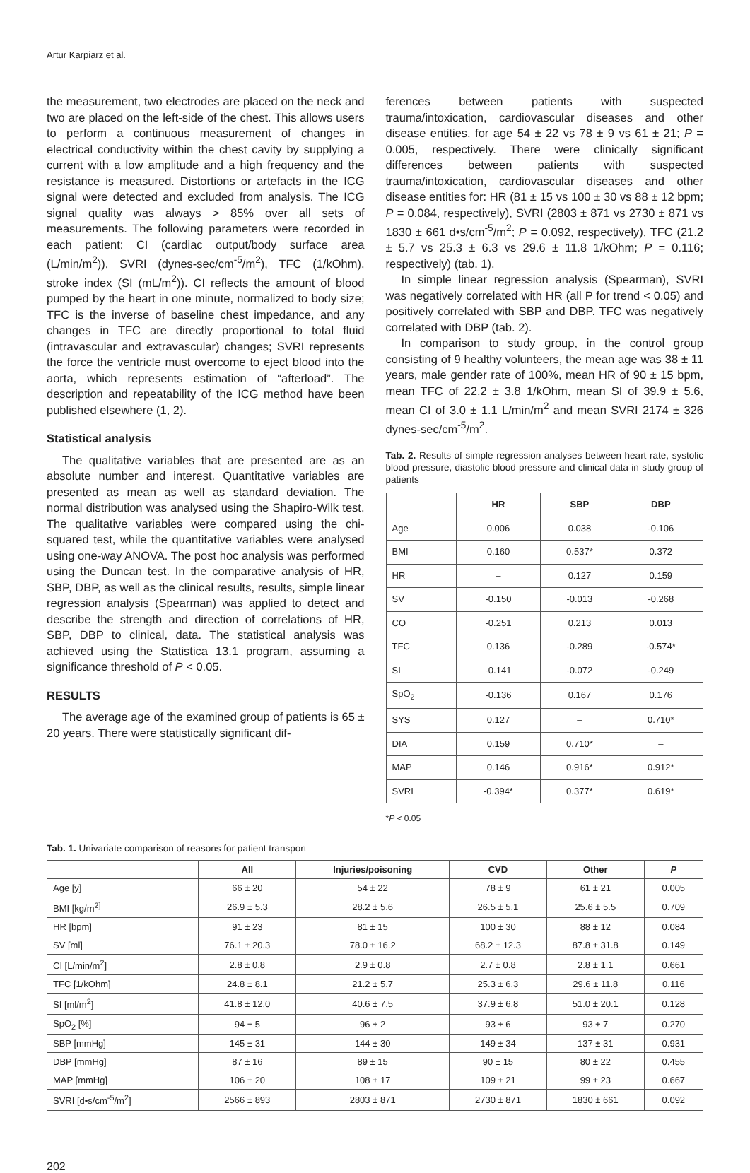Artur Karpiarz et al.
the measurement, two electrodes are placed on the neck and two are placed on the left-side of the chest. This allows users to perform a continuous measurement of changes in electrical conductivity within the chest cavity by supplying a current with a low amplitude and a high frequency and the resistance is measured. Distortions or artefacts in the ICG signal were detected and excluded from analysis. The ICG signal quality was always > 85% over all sets of measurements. The following parameters were recorded in each patient: CI (cardiac output/body surface area (L/min/m<sup>2</sup>)), SVRI (dynes-sec/cm<sup>-5</sup>/m<sup>2</sup>), TFC (1/kOhm), stroke index (SI (mL/m<sup>2</sup>)). CI reflects the amount of blood pumped by the heart in one minute, normalized to body size; TFC is the inverse of baseline chest impedance, and any changes in TFC are directly proportional to total fluid (intravascular and extravascular) changes; SVRI represents the force the ventricle must overcome to eject blood into the aorta, which represents estimation of “afterload”. The description and repeatability of the ICG method have been published elsewhere (1, 2).
Statistical analysis
The qualitative variables that are presented are as an absolute number and interest. Quantitative variables are presented as mean as well as standard deviation. The normal distribution was analysed using the Shapiro-Wilk test. The qualitative variables were compared using the chi-squared test, while the quantitative variables were analysed using one-way ANOVA. The post hoc analysis was performed using the Duncan test. In the comparative analysis of HR, SBP, DBP, as well as the clinical results, results, simple linear regression analysis (Spearman) was applied to detect and describe the strength and direction of correlations of HR, SBP, DBP to clinical, data. The statistical analysis was achieved using the Statistica 13.1 program, assuming a significance threshold of P < 0.05.
RESULTS
The average age of the examined group of patients is 65 ± 20 years. There were statistically significant dif-
ferences between patients with suspected trauma/intoxication, cardiovascular diseases and other disease entities, for age 54 ± 22 vs 78 ± 9 vs 61 ± 21; P = 0.005, respectively. There were clinically significant differences between patients with suspected trauma/intoxication, cardiovascular diseases and other disease entities for: HR (81 ± 15 vs 100 ± 30 vs 88 ± 12 bpm; P = 0.084, respectively), SVRI (2803 ± 871 vs 2730 ± 871 vs 1830 ± 661 d•s/cm<sup>-5</sup>/m<sup>2</sup>; P = 0.092, respectively), TFC (21.2 ± 5.7 vs 25.3 ± 6.3 vs 29.6 ± 11.8 1/kOhm; P = 0.116; respectively) (tab. 1).
In simple linear regression analysis (Spearman), SVRI was negatively correlated with HR (all P for trend < 0.05) and positively correlated with SBP and DBP. TFC was negatively correlated with DBP (tab. 2).
In comparison to study group, in the control group consisting of 9 healthy volunteers, the mean age was 38 ± 11 years, male gender rate of 100%, mean HR of 90 ± 15 bpm, mean TFC of 22.2 ± 3.8 1/kOhm, mean SI of 39.9 ± 5.6, mean CI of 3.0 ± 1.1 L/min/m<sup>2</sup> and mean SVRI 2174 ± 326 dynes-sec/cm<sup>-5</sup>/m<sup>2</sup>.
Tab. 2. Results of simple regression analyses between heart rate, systolic blood pressure, diastolic blood pressure and clinical data in study group of patients
| | HR | SBP | DBP |
| --- | --- | --- | --- |
| Age | 0.006 | 0.038 | -0.106 |
| BMI | 0.160 | 0.537* | 0.372 |
| HR | – | 0.127 | 0.159 |
| SV | -0.150 | -0.013 | -0.268 |
| CO | -0.251 | 0.213 | 0.013 |
| TFC | 0.136 | -0.289 | -0.574* |
| SI | -0.141 | -0.072 | -0.249 |
| SpO<sub>2</sub> | -0.136 | 0.167 | 0.176 |
| SYS | 0.127 | – | 0.710* |
| DIA | 0.159 | 0.710* | – |
| MAP | 0.146 | 0.916* | 0.912* |
| SVRI | -0.394* | 0.377* | 0.619* |
*P < 0.05
Tab. 1. Univariate comparison of reasons for patient transport
| | All | Injuries/poisoning | CVD | Other | P |
| --- | --- | --- | --- | --- | --- |
| Age [y] | 66 ± 20 | 54 ± 22 | 78 ± 9 | 61 ± 21 | 0.005 |
| BMI [kg/m<sup>2]</sup> | 26.9 ± 5.3 | 28.2 ± 5.6 | 26.5 ± 5.1 | 25.6 ± 5.5 | 0.709 |
| HR [bpm] | 91 ± 23 | 81 ± 15 | 100 ± 30 | 88 ± 12 | 0.084 |
| SV [ml] | 76.1 ± 20.3 | 78.0 ± 16.2 | 68.2 ± 12.3 | 87.8 ± 31.8 | 0.149 |
| CI [L/min/m<sup>2</sup>] | 2.8 ± 0.8 | 2.9 ± 0.8 | 2.7 ± 0.8 | 2.8 ± 1.1 | 0.661 |
| TFC [1/kOhm] | 24.8 ± 8.1 | 21.2 ± 5.7 | 25.3 ± 6.3 | 29.6 ± 11.8 | 0.116 |
| SI [ml/m<sup>2</sup>] | 41.8 ± 12.0 | 40.6 ± 7.5 | 37.9 ± 6,8 | 51.0 ± 20.1 | 0.128 |
| SpO<sub>2</sub> [%] | 94 ± 5 | 96 ± 2 | 93 ± 6 | 93 ± 7 | 0.270 |
| SBP [mmHg] | 145 ± 31 | 144 ± 30 | 149 ± 34 | 137 ± 31 | 0.931 |
| DBP [mmHg] | 87 ± 16 | 89 ± 15 | 90 ± 15 | 80 ± 22 | 0.455 |
| MAP [mmHg] | 106 ± 20 | 108 ± 17 | 109 ± 21 | 99 ± 23 | 0.667 |
| SVRI [d•s/cm<sup>-5</sup>/m<sup>2</sup>] | 2566 ± 893 | 2803 ± 871 | 2730 ± 871 | 1830 ± 661 | 0.092 |
202